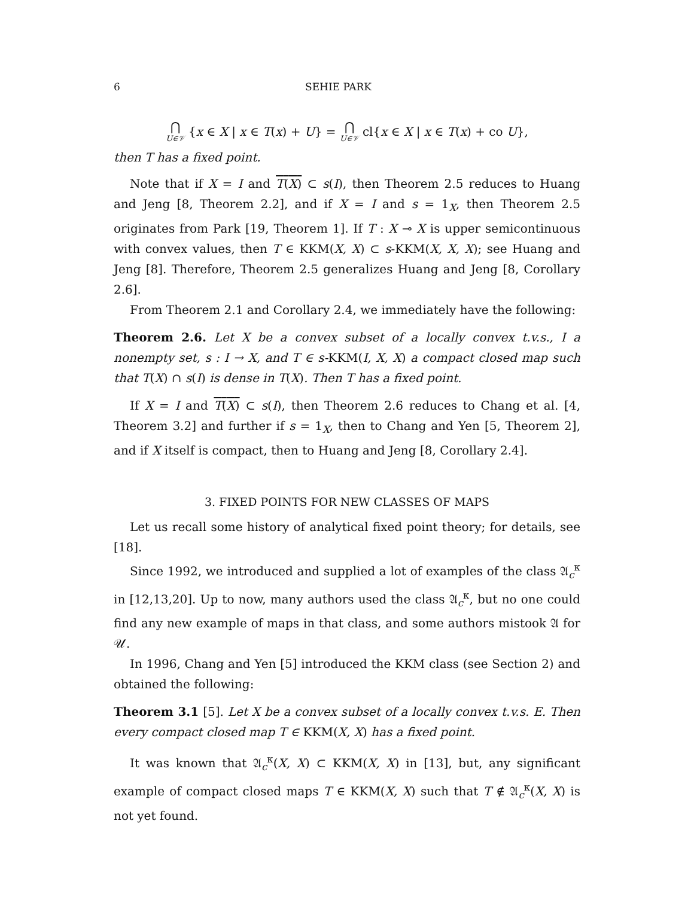6 SEHIE PARK
⋂ U∈𝒱 {x ∈ X | x ∈ T(x) + U} = ⋂ U∈𝒱 cl{x ∈ X | x ∈ T(x) + co U},
then T has a fixed point.
Note that if X = I and T(X) ⊂ s(I), then Theorem 2.5 reduces to Huang and Jeng [8, Theorem 2.2], and if X = I and s = 1<sub>X</sub>, then Theorem 2.5 originates from Park [19, Theorem 1]. If T : X ⊸ X is upper semicontinuous with convex values, then T ∈ KKM(X, X) ⊂ s-KKM(X, X, X); see Huang and Jeng [8]. Therefore, Theorem 2.5 generalizes Huang and Jeng [8, Corollary 2.6].
From Theorem 2.1 and Corollary 2.4, we immediately have the following:
Theorem 2.6. Let X be a convex subset of a locally convex t.v.s., I a nonempty set, s : I → X, and T ∈ s-KKM(I, X, X) a compact closed map such that T(X) ∩ s(I) is dense in T(X). Then T has a fixed point.
If X = I and T(X) ⊂ s(I), then Theorem 2.6 reduces to Chang et al. [4, Theorem 3.2] and further if s = 1<sub>X</sub>, then to Chang and Yen [5, Theorem 2], and if X itself is compact, then to Huang and Jeng [8, Corollary 2.4].
3. FIXED POINTS FOR NEW CLASSES OF MAPS
Let us recall some history of analytical fixed point theory; for details, see [18].
Since 1992, we introduced and supplied a lot of examples of the class 𝔄<sub>c</sub><sup>κ</sup> in [12,13,20]. Up to now, many authors used the class 𝔄<sub>c</sub><sup>κ</sup>, but no one could find any new example of maps in that class, and some authors mistook 𝔄 for 𝒰.
In 1996, Chang and Yen [5] introduced the KKM class (see Section 2) and obtained the following:
Theorem 3.1 [5]. Let X be a convex subset of a locally convex t.v.s. E. Then every compact closed map T ∈ KKM(X, X) has a fixed point.
It was known that 𝔄<sub>c</sub><sup>κ</sup>(X, X) ⊂ KKM(X, X) in [13], but, any significant example of compact closed maps T ∈ KKM(X, X) such that T ∉ 𝔄<sub>c</sub><sup>κ</sup>(X, X) is not yet found.